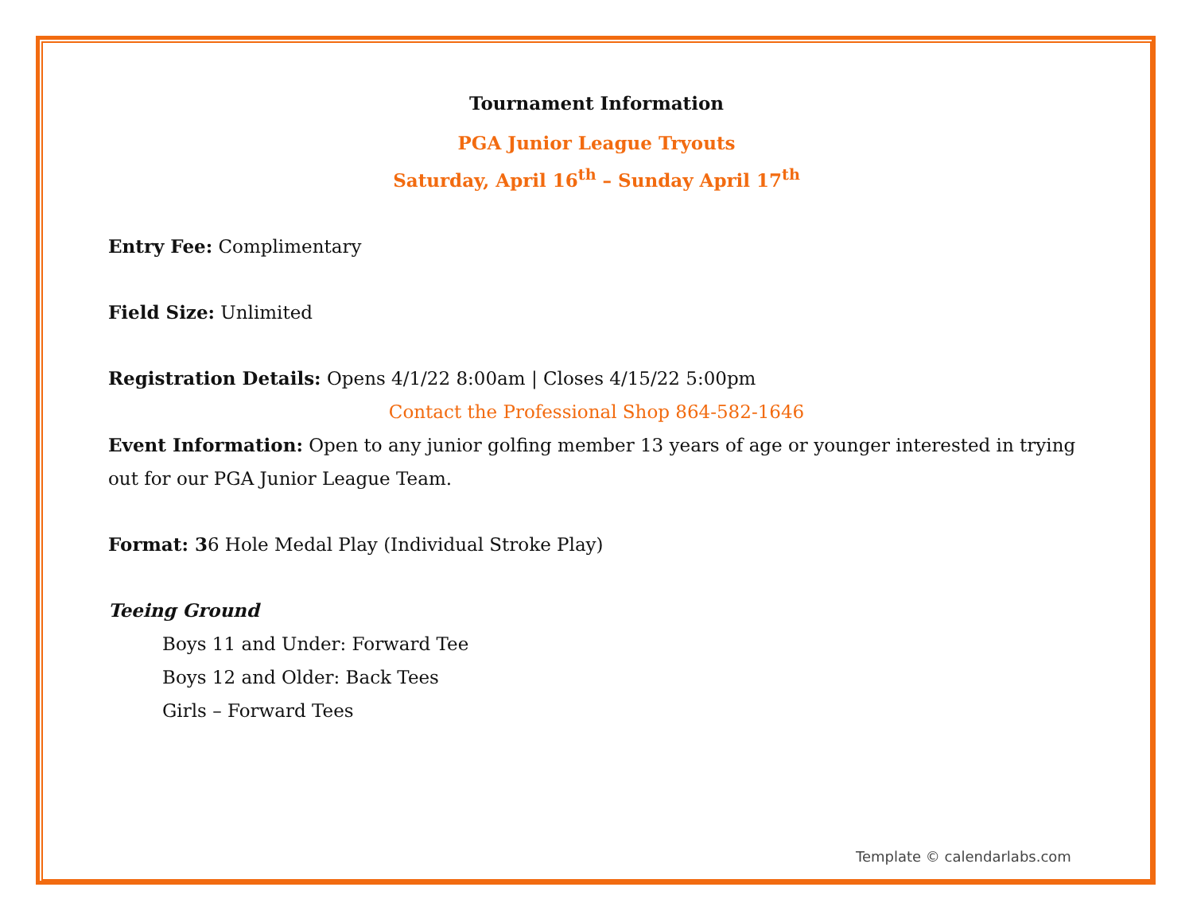Tournament Information
PGA Junior League Tryouts
Saturday, April 16<sup>th</sup> – Sunday April 17<sup>th</sup>
Entry Fee: Complimentary
Field Size: Unlimited
Registration Details: Opens 4/1/22 8:00am | Closes 4/15/22 5:00pm
Contact the Professional Shop 864-582-1646
Event Information: Open to any junior golfing member 13 years of age or younger interested in trying out for our PGA Junior League Team.
Format: 36 Hole Medal Play (Individual Stroke Play)
Teeing Ground
Boys 11 and Under: Forward Tee
Boys 12 and Older: Back Tees
Girls – Forward Tees
Template © calendarlabs.com